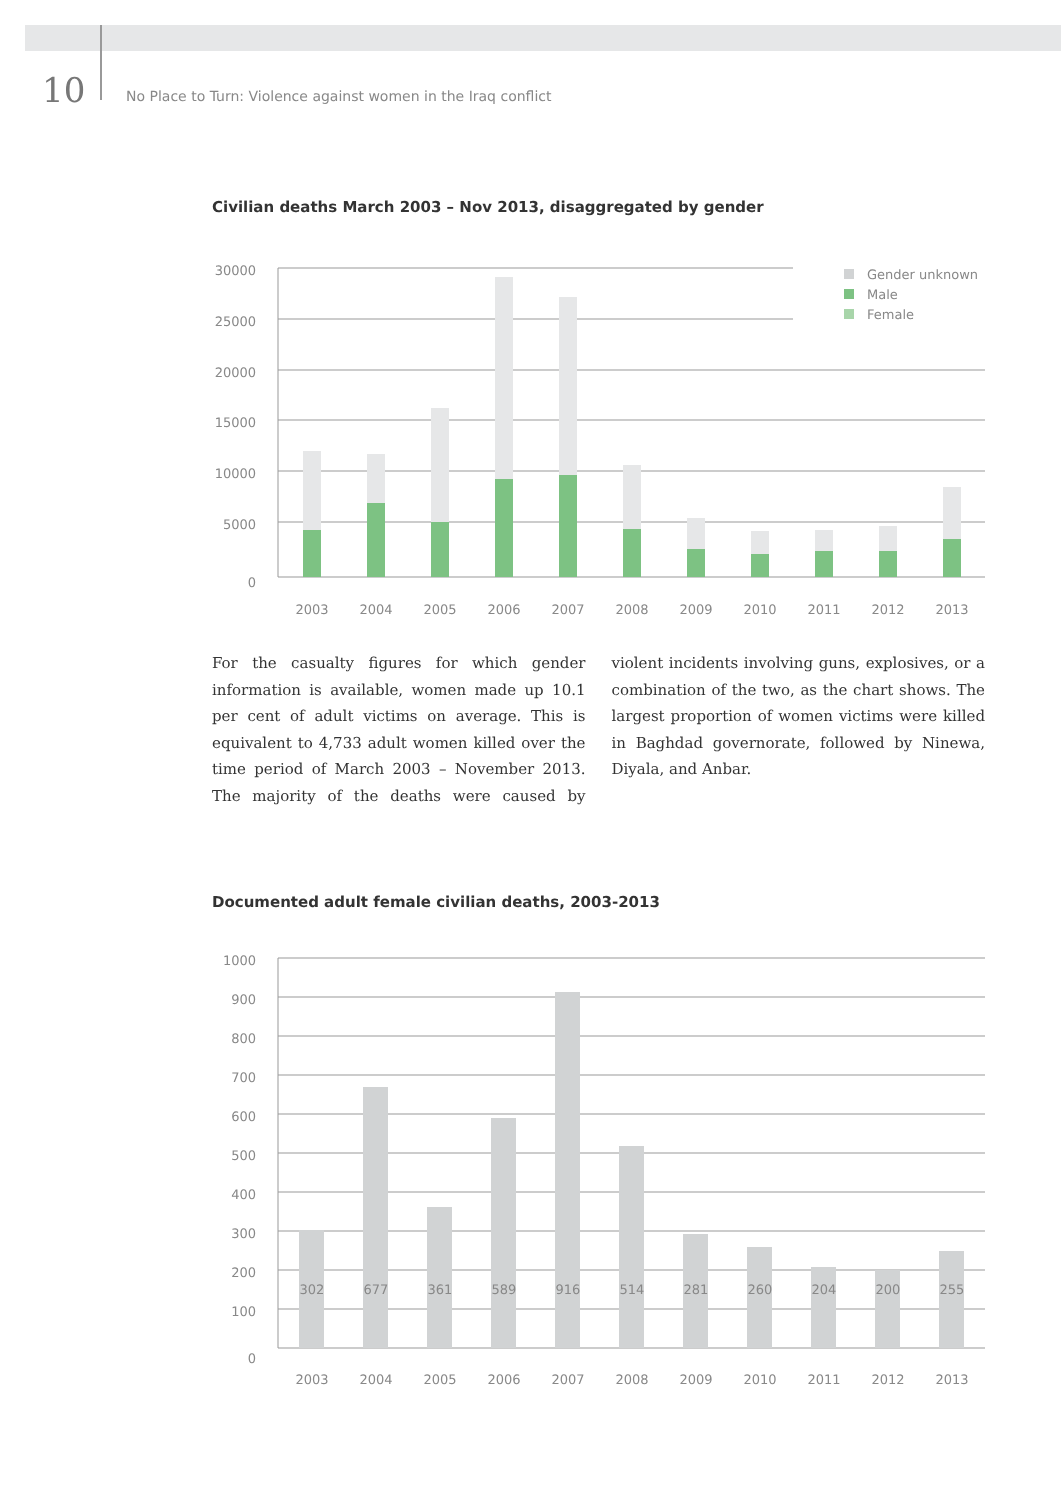10 No Place to Turn: Violence against women in the Iraq conflict
Civilian deaths March 2003 – Nov 2013, disaggregated by gender
30000
25000
20000
15000
10000
5000
0
2003
2004
2005
2006
2007
2008
2009
2010
2011
2012
2013
Gender unknown
Male
Female
For the casualty figures for which gender information is available, women made up 10.1 per cent of adult victims on average. This is equivalent to 4,733 adult women killed over the time period of March 2003 – November 2013. The majority of the deaths were caused by violent incidents involving guns, explosives, or a combination of the two, as the chart shows. The largest proportion of women victims were killed in Baghdad governorate, followed by Ninewa, Diyala, and Anbar.
Documented adult female civilian deaths, 2003-2013
1000
900
800
700
600
500
400
300
200
100
0
302
677
361
589
916
514
281
260
204
200
255
2003
2004
2005
2006
2007
2008
2009
2010
2011
2012
2013